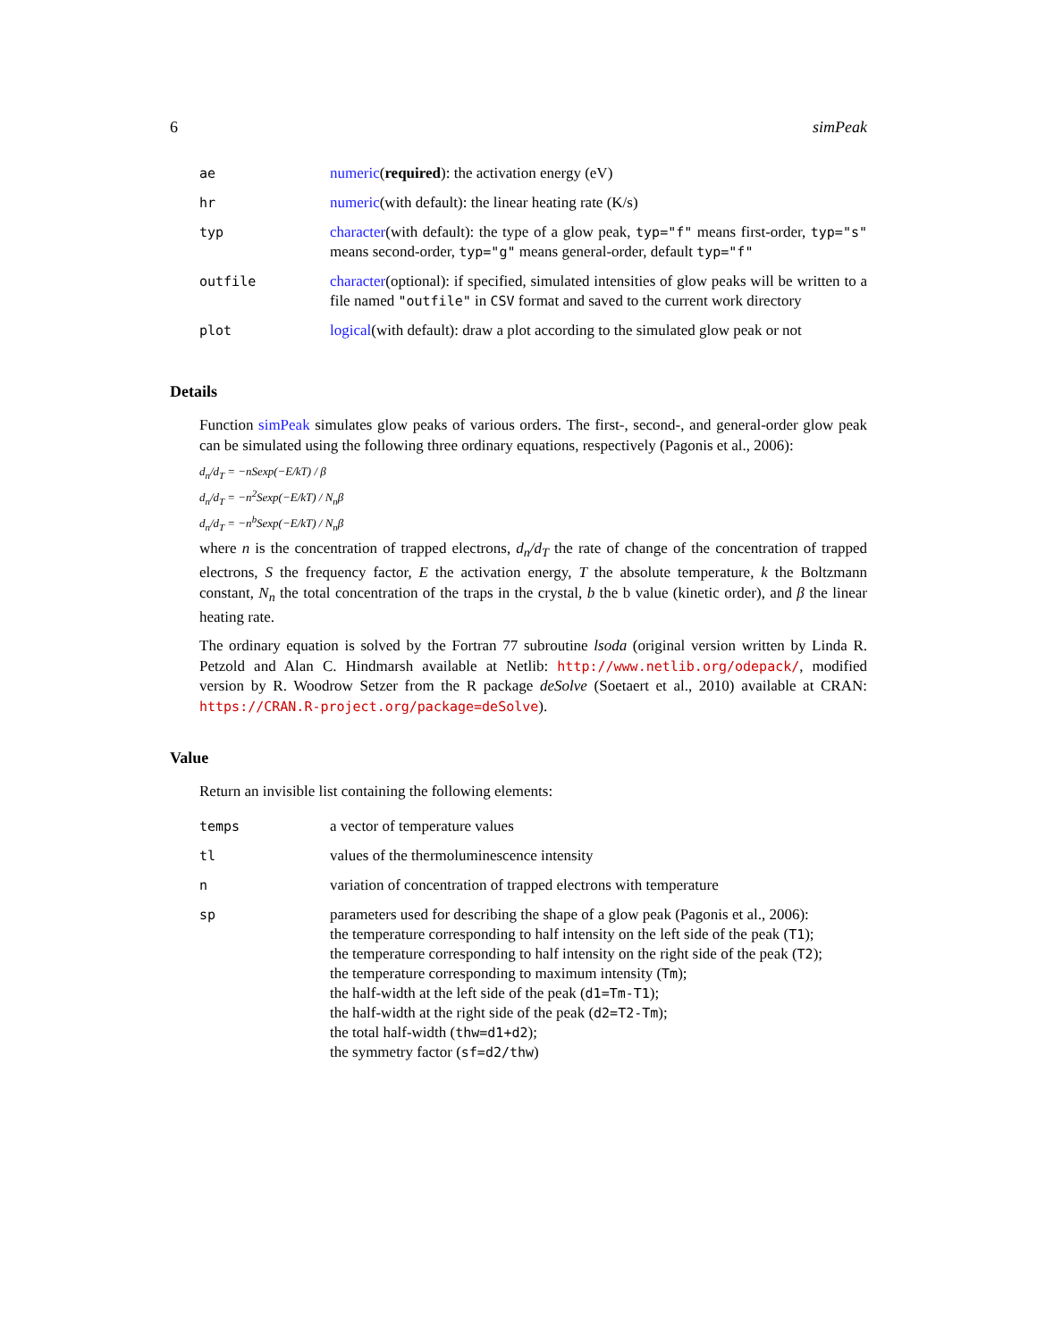6 simPeak
| ae | numeric ( required ): the activation energy (eV) |
| hr | numeric (with default): the linear heating rate (K/s) |
| typ | character (with default): the type of a glow peak, typ="f" means first-order, typ="s" means second-order, typ="g" means general-order, default typ="f" |
| outfile | character (optional): if specified, simulated intensities of glow peaks will be written to a file named "outfile" in CSV format and saved to the current work directory |
| plot | logical (with default): draw a plot according to the simulated glow peak or not |
Details
Function simPeak simulates glow peaks of various orders. The first-, second-, and general-order glow peak can be simulated using the following three ordinary equations, respectively (Pagonis et al., 2006):
d<sub>n</sub>/d<sub>T</sub> = −nSexp(−E/kT) / β
d<sub>n</sub>/d<sub>T</sub> = −n<sup>2</sup>Sexp(−E/kT) / N<sub>n</sub>β
d<sub>n</sub>/d<sub>T</sub> = −n<sup>b</sup>Sexp(−E/kT) / N<sub>n</sub>β
where n is the concentration of trapped electrons, d<sub>n</sub>/d<sub>T</sub> the rate of change of the concentration of trapped electrons, S the frequency factor, E the activation energy, T the absolute temperature, k the Boltzmann constant, N<sub>n</sub> the total concentration of the traps in the crystal, b the b value (kinetic order), and β the linear heating rate.
The ordinary equation is solved by the Fortran 77 subroutine lsoda (original version written by Linda R. Petzold and Alan C. Hindmarsh available at Netlib: http://www.netlib.org/odepack/, modified version by R. Woodrow Setzer from the R package deSolve (Soetaert et al., 2010) available at CRAN: https://CRAN.R-project.org/package=deSolve).
Value
Return an invisible list containing the following elements:
| temps | a vector of temperature values |
| tl | values of the thermoluminescence intensity |
| n | variation of concentration of trapped electrons with temperature |
| sp | parameters used for describing the shape of a glow peak (Pagonis et al., 2006): the temperature corresponding to half intensity on the left side of the peak ( T1 ); the temperature corresponding to half intensity on the right side of the peak ( T2 ); the temperature corresponding to maximum intensity ( Tm ); the half-width at the left side of the peak ( d1=Tm-T1 ); the half-width at the right side of the peak ( d2=T2-Tm ); the total half-width ( thw=d1+d2 ); the symmetry factor ( sf=d2/thw ) |